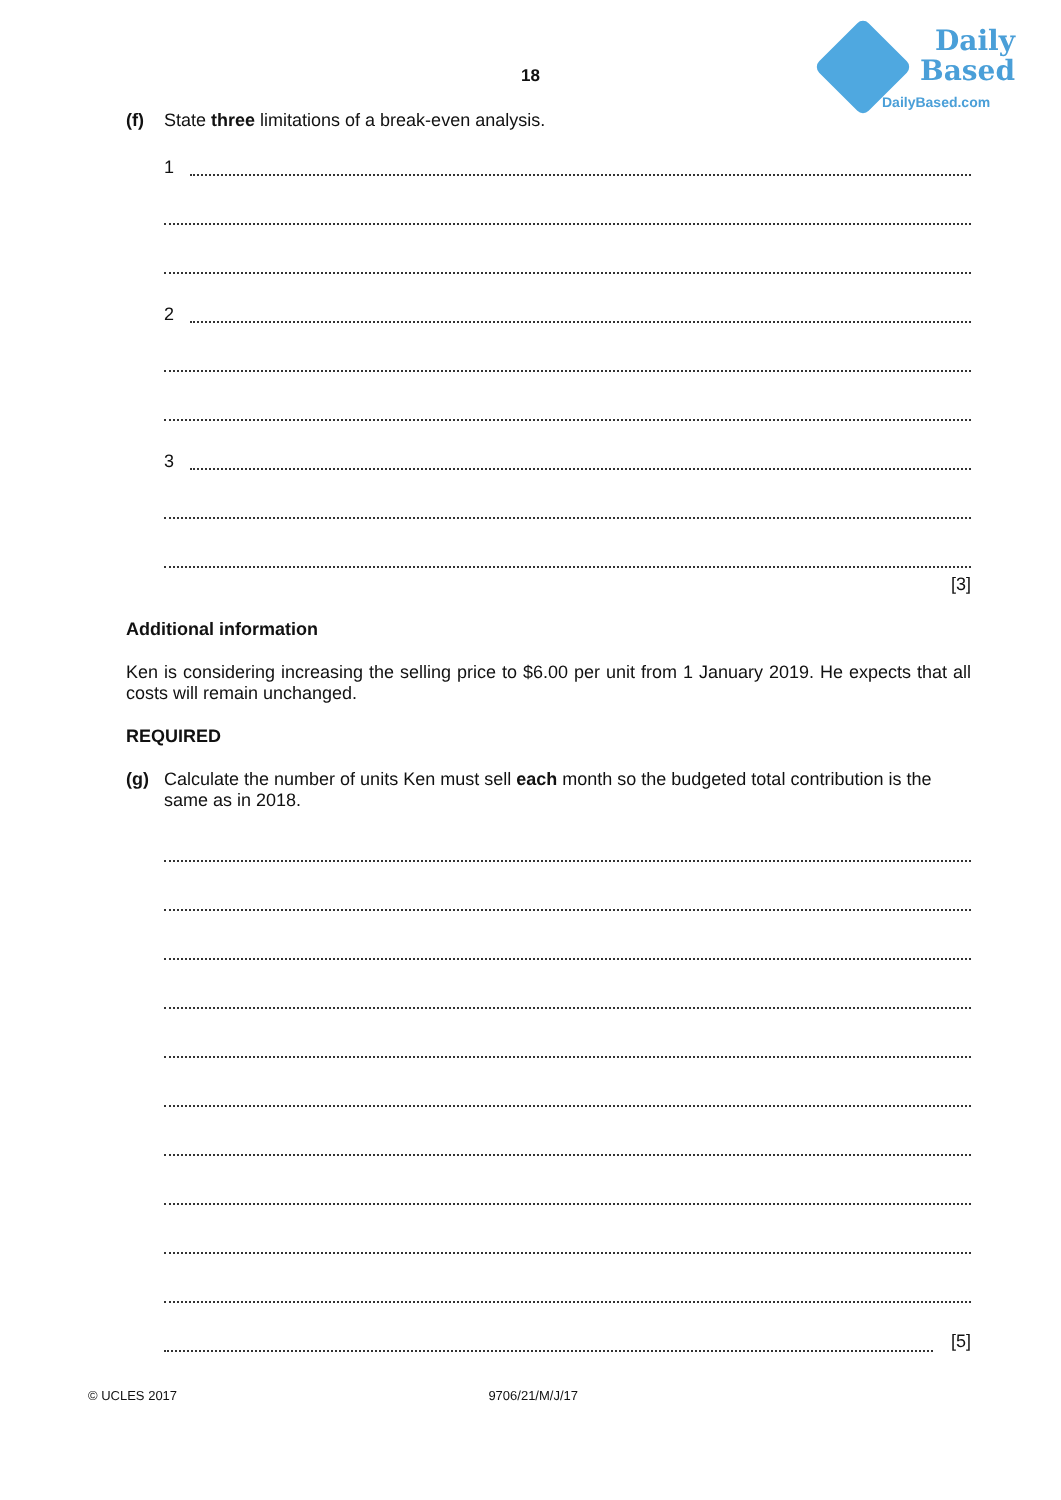18
Daily
Based
DailyBased.com
(f) State three limitations of a break-even analysis.
1
2
3
[3]
Additional information
Ken is considering increasing the selling price to $6.00 per unit from 1 January 2019. He expects that all costs will remain unchanged.
REQUIRED
(g) Calculate the number of units Ken must sell each month so the budgeted total contribution is the same as in 2018.
[5]
© UCLES 2017 9706/21/M/J/17